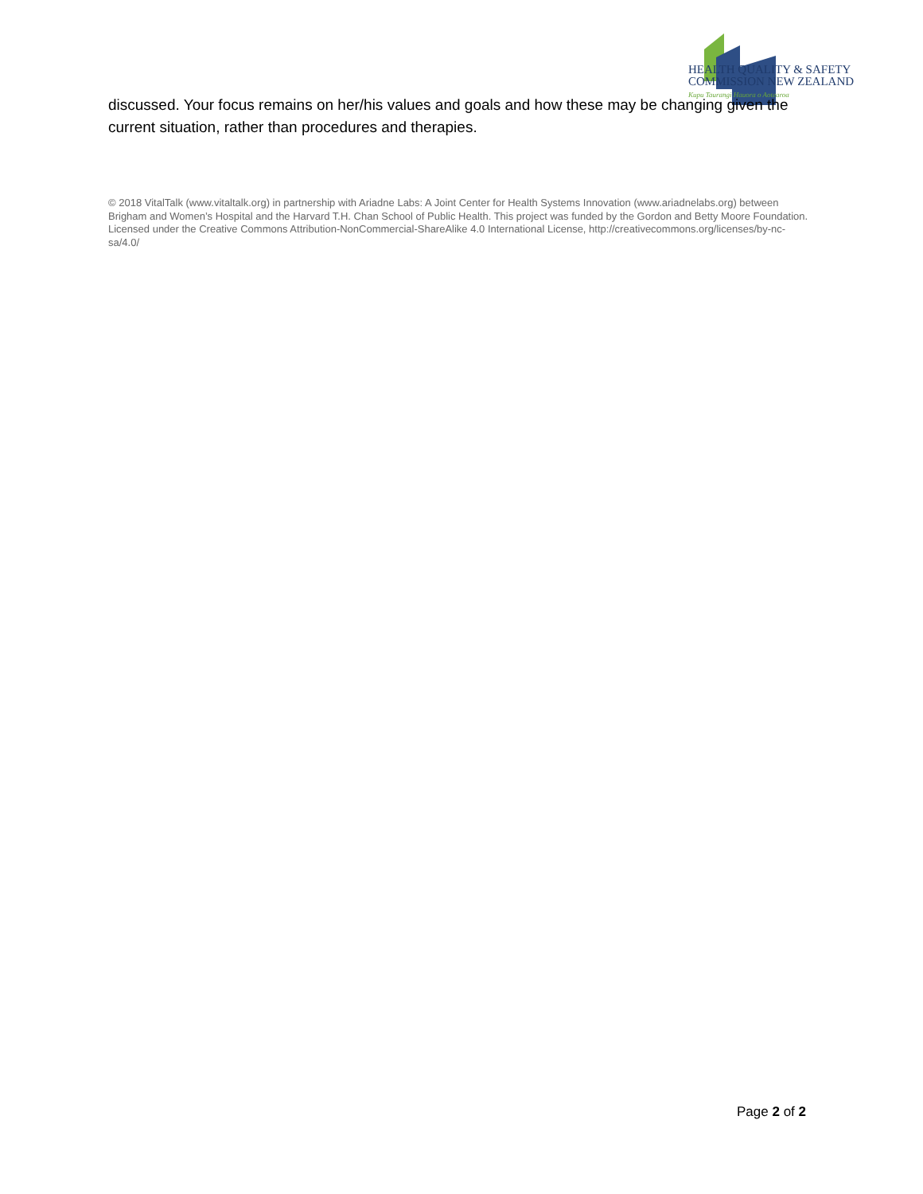HEALTH QUALITY & SAFETY
COMMISSION NEW ZEALAND
Kupu Taurangi Hauora o Aotearoa
discussed. Your focus remains on her/his values and goals and how these may be changing given the current situation, rather than procedures and therapies.
© 2018 VitalTalk (www.vitaltalk.org) in partnership with Ariadne Labs: A Joint Center for Health Systems Innovation (www.ariadnelabs.org) between Brigham and Women’s Hospital and the Harvard T.H. Chan School of Public Health. This project was funded by the Gordon and Betty Moore Foundation. Licensed under the Creative Commons Attribution-NonCommercial-ShareAlike 4.0 International License, http://creativecommons.org/licenses/by-nc-sa/4.0/
Page 2 of 2